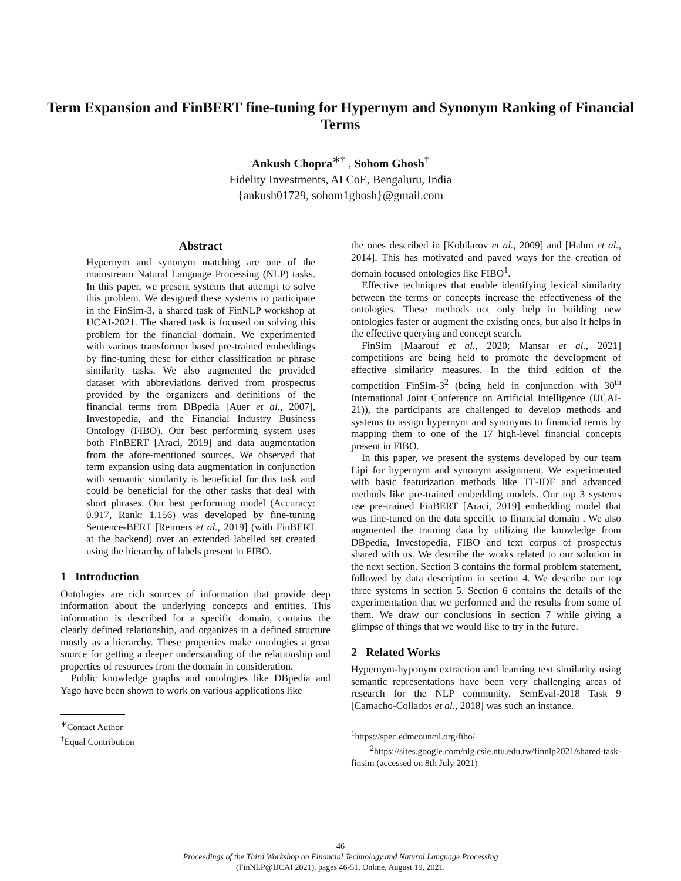Term Expansion and FinBERT fine-tuning for Hypernym and Synonym Ranking of Financial Terms
Ankush Chopra<sup>∗†</sup> , Sohom Ghosh<sup>†</sup>
Fidelity Investments, AI CoE, Bengaluru, India
{ankush01729, sohom1ghosh}@gmail.com
Abstract
Hypernym and synonym matching are one of the mainstream Natural Language Processing (NLP) tasks. In this paper, we present systems that attempt to solve this problem. We designed these systems to participate in the FinSim-3, a shared task of FinNLP workshop at IJCAI-2021. The shared task is focused on solving this problem for the financial domain. We experimented with various transformer based pre-trained embeddings by fine-tuning these for either classification or phrase similarity tasks. We also augmented the provided dataset with abbreviations derived from prospectus provided by the organizers and definitions of the financial terms from DBpedia [Auer et al., 2007], Investopedia, and the Financial Industry Business Ontology (FIBO). Our best performing system uses both FinBERT [Araci, 2019] and data augmentation from the afore-mentioned sources. We observed that term expansion using data augmentation in conjunction with semantic similarity is beneficial for this task and could be beneficial for the other tasks that deal with short phrases. Our best performing model (Accuracy: 0.917, Rank: 1.156) was developed by fine-tuning Sentence-BERT [Reimers et al., 2019] (with FinBERT at the backend) over an extended labelled set created using the hierarchy of labels present in FIBO.
1 Introduction
Ontologies are rich sources of information that provide deep information about the underlying concepts and entities. This information is described for a specific domain, contains the clearly defined relationship, and organizes in a defined structure mostly as a hierarchy. These properties make ontologies a great source for getting a deeper understanding of the relationship and properties of resources from the domain in consideration.
Public knowledge graphs and ontologies like DBpedia and Yago have been shown to work on various applications like
<sup>∗</sup>Contact Author
<sup>†</sup> Equal Contribution
the ones described in [Kobilarov et al., 2009] and [Hahm et al., 2014]. This has motivated and paved ways for the creation of domain focused ontologies like FIBO<sup>1</sup>.
Effective techniques that enable identifying lexical similarity between the terms or concepts increase the effectiveness of the ontologies. These methods not only help in building new ontologies faster or augment the existing ones, but also it helps in the effective querying and concept search.
FinSim [Maarouf et al., 2020; Mansar et al., 2021] competitions are being held to promote the development of effective similarity measures. In the third edition of the competition FinSim-3<sup>2</sup> (being held in conjunction with 30<sup>th</sup> International Joint Conference on Artificial Intelligence (IJCAI-21)), the participants are challenged to develop methods and systems to assign hypernym and synonyms to financial terms by mapping them to one of the 17 high-level financial concepts present in FIBO.
In this paper, we present the systems developed by our team Lipi for hypernym and synonym assignment. We experimented with basic featurization methods like TF-IDF and advanced methods like pre-trained embedding models. Our top 3 systems use pre-trained FinBERT [Araci, 2019] embedding model that was fine-tuned on the data specific to financial domain . We also augmented the training data by utilizing the knowledge from DBpedia, Investopedia, FIBO and text corpus of prospectus shared with us. We describe the works related to our solution in the next section. Section 3 contains the formal problem statement, followed by data description in section 4. We describe our top three systems in section 5. Section 6 contains the details of the experimentation that we performed and the results from some of them. We draw our conclusions in section 7 while giving a glimpse of things that we would like to try in the future.
2 Related Works
Hypernym-hyponym extraction and learning text similarity using semantic representations have been very challenging areas of research for the NLP community. SemEval-2018 Task 9 [Camacho-Collados et al., 2018] was such an instance.
<sup>1</sup> https://spec.edmcouncil.org/fibo/
<sup>2</sup> https://sites.google.com/nlg.csie.ntu.edu.tw/finnlp2021/shared-task-finsim (accessed on 8th July 2021)
46
Proceedings of the Third Workshop on Financial Technology and Natural Language Processing
(FinNLP@IJCAI 2021), pages 46-51, Online, August 19, 2021.